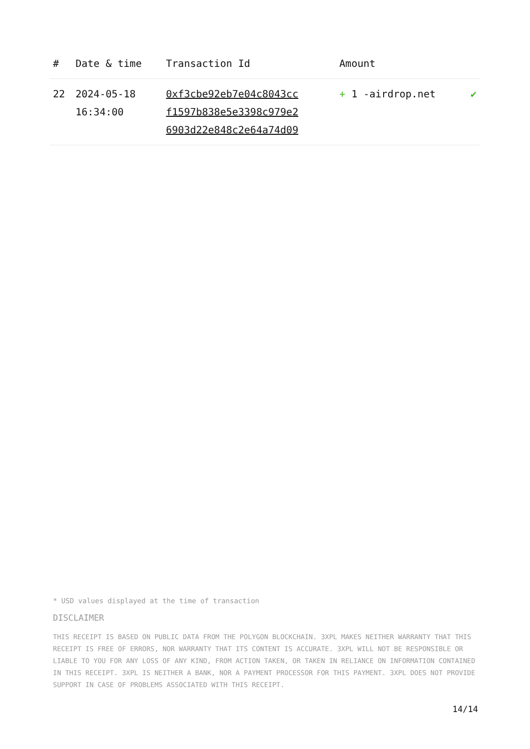| # | Date & time | Transaction Id | Amount | |
| --- | --- | --- | --- | --- |
| 22 | 2024-05-18 16:34:00 | 0xf3cbe92eb7e04c8043cc f1597b838e5e3398c979e2 6903d22e848c2e64a74d09 | + 1 -airdrop.net | ✔ |
* USD values displayed at the time of transaction
DISCLAIMER
THIS RECEIPT IS BASED ON PUBLIC DATA FROM THE POLYGON BLOCKCHAIN. 3XPL MAKES NEITHER WARRANTY THAT THIS RECEIPT IS FREE OF ERRORS, NOR WARRANTY THAT ITS CONTENT IS ACCURATE. 3XPL WILL NOT BE RESPONSIBLE OR LIABLE TO YOU FOR ANY LOSS OF ANY KIND, FROM ACTION TAKEN, OR TAKEN IN RELIANCE ON INFORMATION CONTAINED IN THIS RECEIPT. 3XPL IS NEITHER A BANK, NOR A PAYMENT PROCESSOR FOR THIS PAYMENT. 3XPL DOES NOT PROVIDE SUPPORT IN CASE OF PROBLEMS ASSOCIATED WITH THIS RECEIPT.
14/14